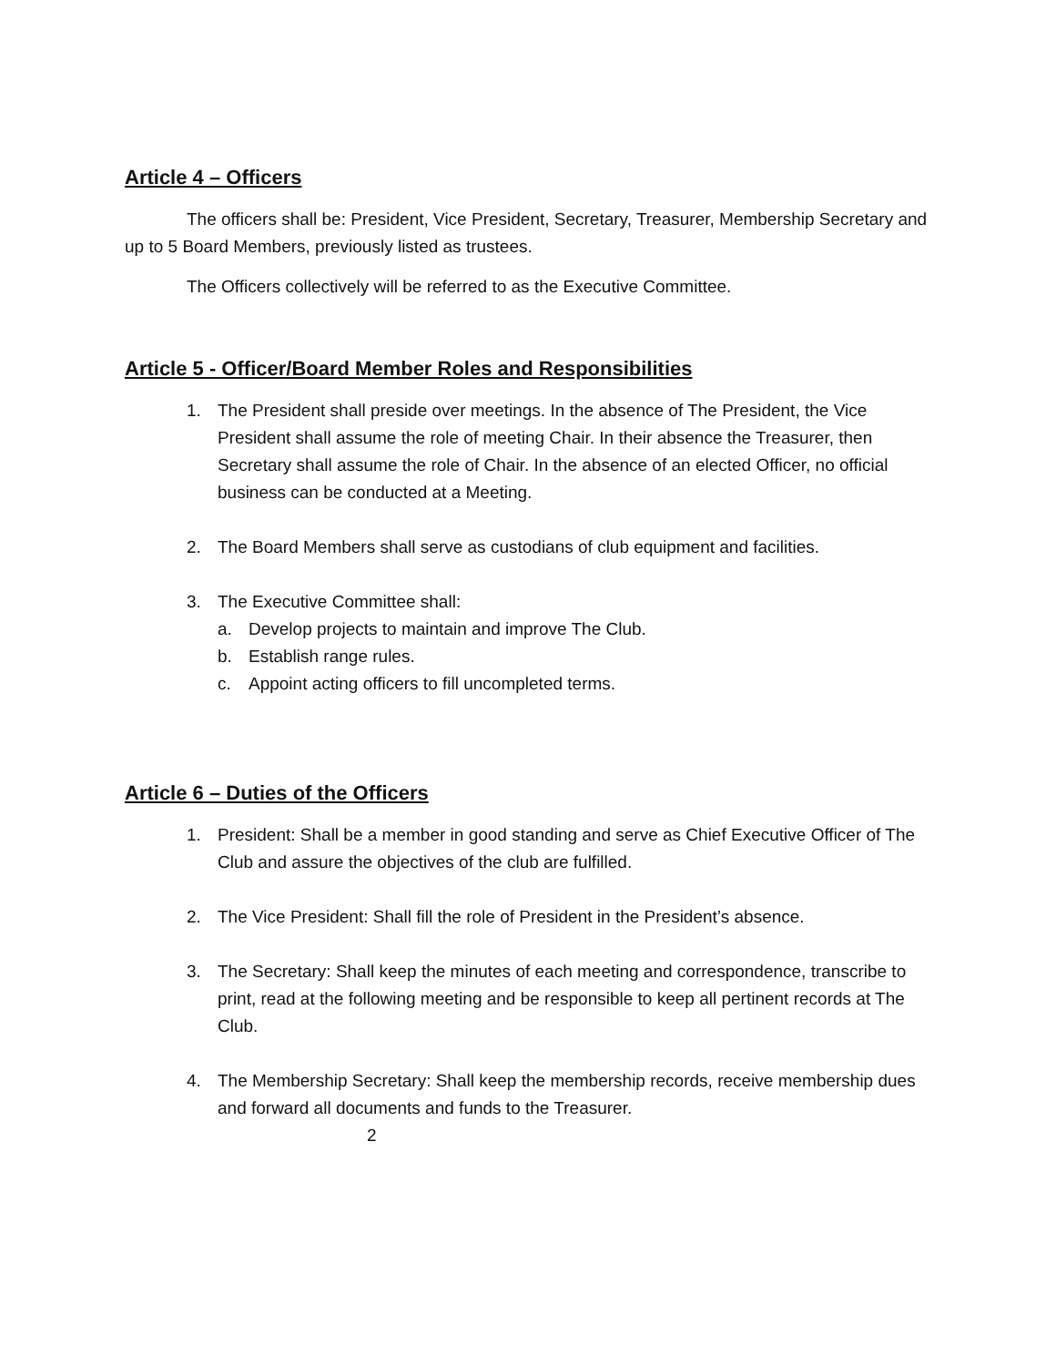Article 4 – Officers
The officers shall be: President, Vice President, Secretary, Treasurer, Membership Secretary and up to 5 Board Members, previously listed as trustees.
The Officers collectively will be referred to as the Executive Committee.
Article 5 - Officer/Board Member Roles and Responsibilities
1. The President shall preside over meetings. In the absence of The President, the Vice President shall assume the role of meeting Chair. In their absence the Treasurer, then Secretary shall assume the role of Chair. In the absence of an elected Officer, no official business can be conducted at a Meeting.
2. The Board Members shall serve as custodians of club equipment and facilities.
3. The Executive Committee shall:
a. Develop projects to maintain and improve The Club.
b. Establish range rules.
c. Appoint acting officers to fill uncompleted terms.
Article 6 – Duties of the Officers
1. President: Shall be a member in good standing and serve as Chief Executive Officer of The Club and assure the objectives of the club are fulfilled.
2. The Vice President: Shall fill the role of President in the President’s absence.
3. The Secretary: Shall keep the minutes of each meeting and correspondence, transcribe to print, read at the following meeting and be responsible to keep all pertinent records at The Club.
4. The Membership Secretary: Shall keep the membership records, receive membership dues and forward all documents and funds to the Treasurer.
2